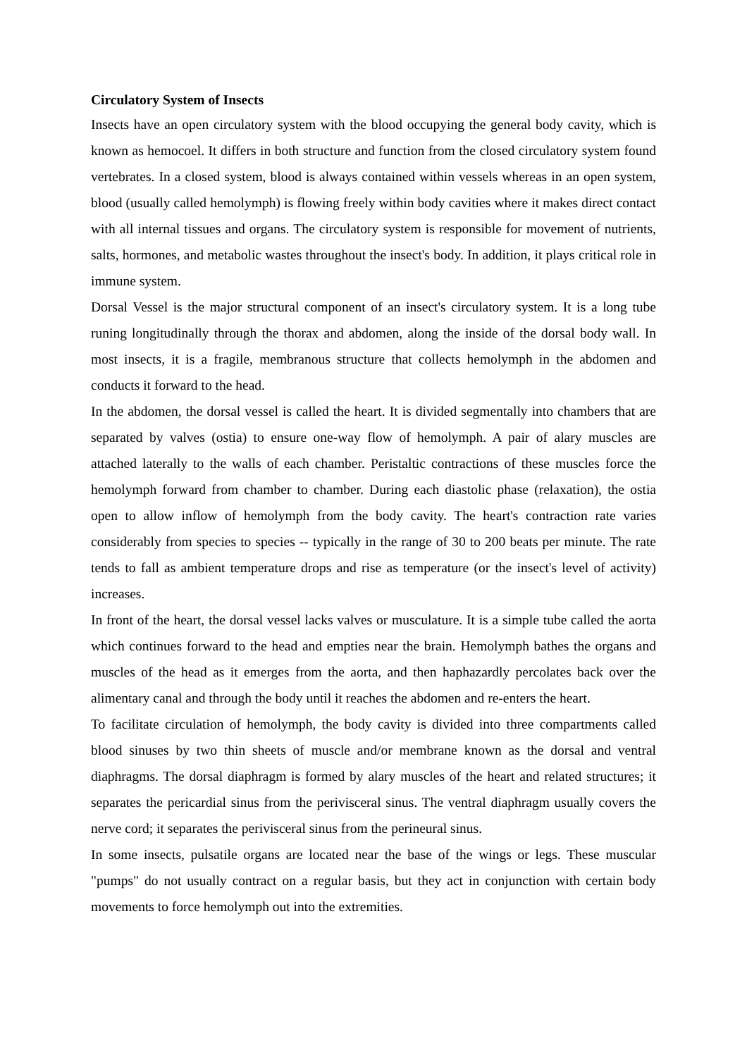Circulatory System of Insects
Insects have an open circulatory system with the blood occupying the general body cavity, which is known as hemocoel. It differs in both structure and function from the closed circulatory system found vertebrates. In a closed system, blood is always contained within vessels whereas in an open system, blood (usually called hemolymph) is flowing freely within body cavities where it makes direct contact with all internal tissues and organs. The circulatory system is responsible for movement of nutrients, salts, hormones, and metabolic wastes throughout the insect's body. In addition, it plays critical role in immune system.
Dorsal Vessel is the major structural component of an insect's circulatory system. It is a long tube runing longitudinally through the thorax and abdomen, along the inside of the dorsal body wall. In most insects, it is a fragile, membranous structure that collects hemolymph in the abdomen and conducts it forward to the head.
In the abdomen, the dorsal vessel is called the heart. It is divided segmentally into chambers that are separated by valves (ostia) to ensure one-way flow of hemolymph. A pair of alary muscles are attached laterally to the walls of each chamber. Peristaltic contractions of these muscles force the hemolymph forward from chamber to chamber. During each diastolic phase (relaxation), the ostia open to allow inflow of hemolymph from the body cavity. The heart's contraction rate varies considerably from species to species -- typically in the range of 30 to 200 beats per minute. The rate tends to fall as ambient temperature drops and rise as temperature (or the insect's level of activity) increases.
In front of the heart, the dorsal vessel lacks valves or musculature. It is a simple tube called the aorta which continues forward to the head and empties near the brain. Hemolymph bathes the organs and muscles of the head as it emerges from the aorta, and then haphazardly percolates back over the alimentary canal and through the body until it reaches the abdomen and re-enters the heart.
To facilitate circulation of hemolymph, the body cavity is divided into three compartments called blood sinuses by two thin sheets of muscle and/or membrane known as the dorsal and ventral diaphragms. The dorsal diaphragm is formed by alary muscles of the heart and related structures; it separates the pericardial sinus from the perivisceral sinus. The ventral diaphragm usually covers the nerve cord; it separates the perivisceral sinus from the perineural sinus.
In some insects, pulsatile organs are located near the base of the wings or legs. These muscular "pumps" do not usually contract on a regular basis, but they act in conjunction with certain body movements to force hemolymph out into the extremities.